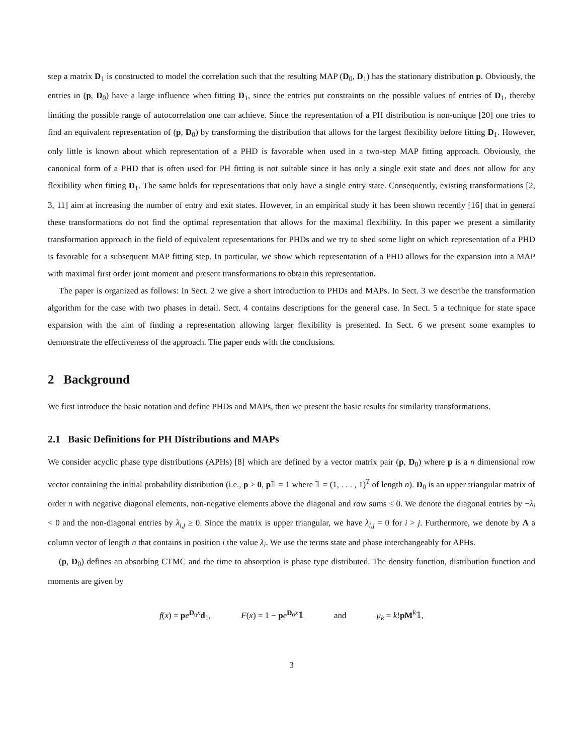step a matrix D<sub>1</sub> is constructed to model the correlation such that the resulting MAP (D<sub>0</sub>, D<sub>1</sub>) has the stationary distribution p. Obviously, the entries in (p, D<sub>0</sub>) have a large influence when fitting D<sub>1</sub>, since the entries put constraints on the possible values of entries of D<sub>1</sub>, thereby limiting the possible range of autocorrelation one can achieve. Since the representation of a PH distribution is non-unique [20] one tries to find an equivalent representation of (p, D<sub>0</sub>) by transforming the distribution that allows for the largest flexibility before fitting D<sub>1</sub>. However, only little is known about which representation of a PHD is favorable when used in a two-step MAP fitting approach. Obviously, the canonical form of a PHD that is often used for PH fitting is not suitable since it has only a single exit state and does not allow for any flexibility when fitting D<sub>1</sub>. The same holds for representations that only have a single entry state. Consequently, existing transformations [2, 3, 11] aim at increasing the number of entry and exit states. However, in an empirical study it has been shown recently [16] that in general these transformations do not find the optimal representation that allows for the maximal flexibility. In this paper we present a similarity transformation approach in the field of equivalent representations for PHDs and we try to shed some light on which representation of a PHD is favorable for a subsequent MAP fitting step. In particular, we show which representation of a PHD allows for the expansion into a MAP with maximal first order joint moment and present transformations to obtain this representation.
The paper is organized as follows: In Sect. 2 we give a short introduction to PHDs and MAPs. In Sect. 3 we describe the transformation algorithm for the case with two phases in detail. Sect. 4 contains descriptions for the general case. In Sect. 5 a technique for state space expansion with the aim of finding a representation allowing larger flexibility is presented. In Sect. 6 we present some examples to demonstrate the effectiveness of the approach. The paper ends with the conclusions.
2 Background
We first introduce the basic notation and define PHDs and MAPs, then we present the basic results for similarity transformations.
2.1 Basic Definitions for PH Distributions and MAPs
We consider acyclic phase type distributions (APHs) [8] which are defined by a vector matrix pair (p, D<sub>0</sub>) where p is a n dimensional row vector containing the initial probability distribution (i.e., p ≥ 0, p𝟙 = 1 where 𝟙 = (1, . . . , 1)<sup>T</sup> of length n). D<sub>0</sub> is an upper triangular matrix of order n with negative diagonal elements, non-negative elements above the diagonal and row sums ≤ 0. We denote the diagonal entries by −λ<sub>i</sub> < 0 and the non-diagonal entries by λ<sub>i,j</sub> ≥ 0. Since the matrix is upper triangular, we have λ<sub>i,j</sub> = 0 for i > j. Furthermore, we denote by Λ a column vector of length n that contains in position i the value λ<sub>i</sub>. We use the terms state and phase interchangeably for APHs.
(p, D<sub>0</sub>) defines an absorbing CTMC and the time to absorption is phase type distributed. The density function, distribution function and moments are given by
f(x) = pe<sup>D<sub>0</sub>x</sup>d<sub>1</sub>, F(x) = 1 − pe<sup>D<sub>0</sub>x</sup>𝟙 and μ<sub>k</sub> = k!pM<sup>k</sup>𝟙,
3